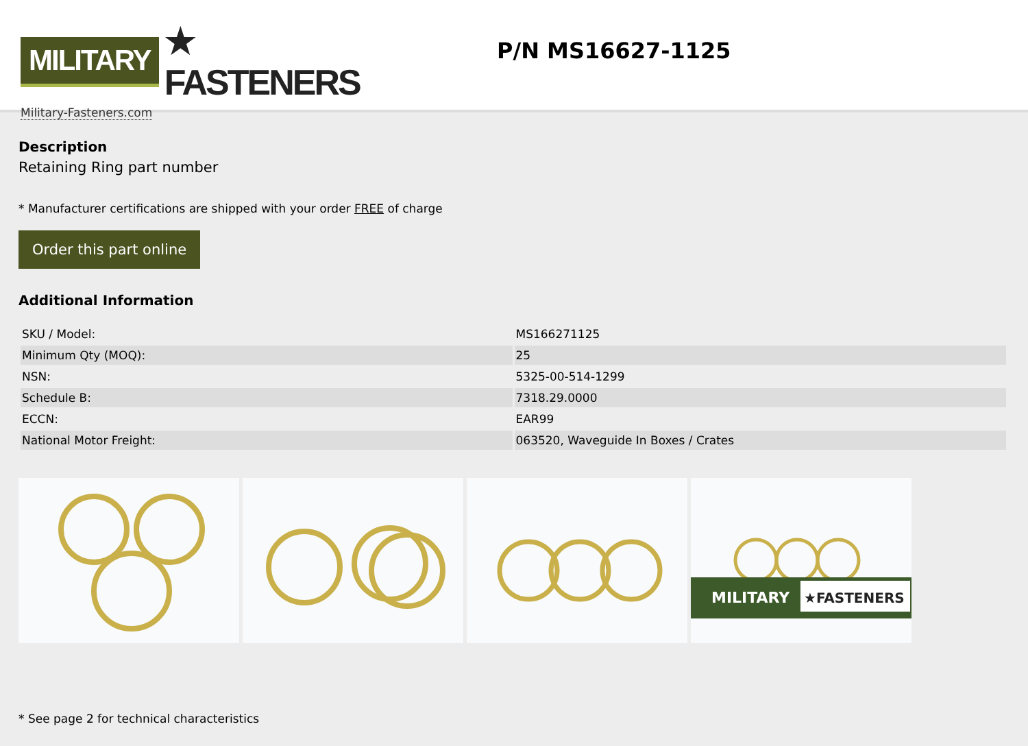MILITARY ★ FASTENERS
Military-Fasteners.com
P/N MS16627-1125
Description
Retaining Ring part number
* Manufacturer certifications are shipped with your order FREE of charge
Order this part online
Additional Information
| SKU / Model: | MS166271125 |
| Minimum Qty (MOQ): | 25 |
| NSN: | 5325-00-514-1299 |
| Schedule B: | 7318.29.0000 |
| ECCN: | EAR99 |
| National Motor Freight: | 063520, Waveguide In Boxes / Crates |
MILITARY
★FASTENERS
* See page 2 for technical characteristics